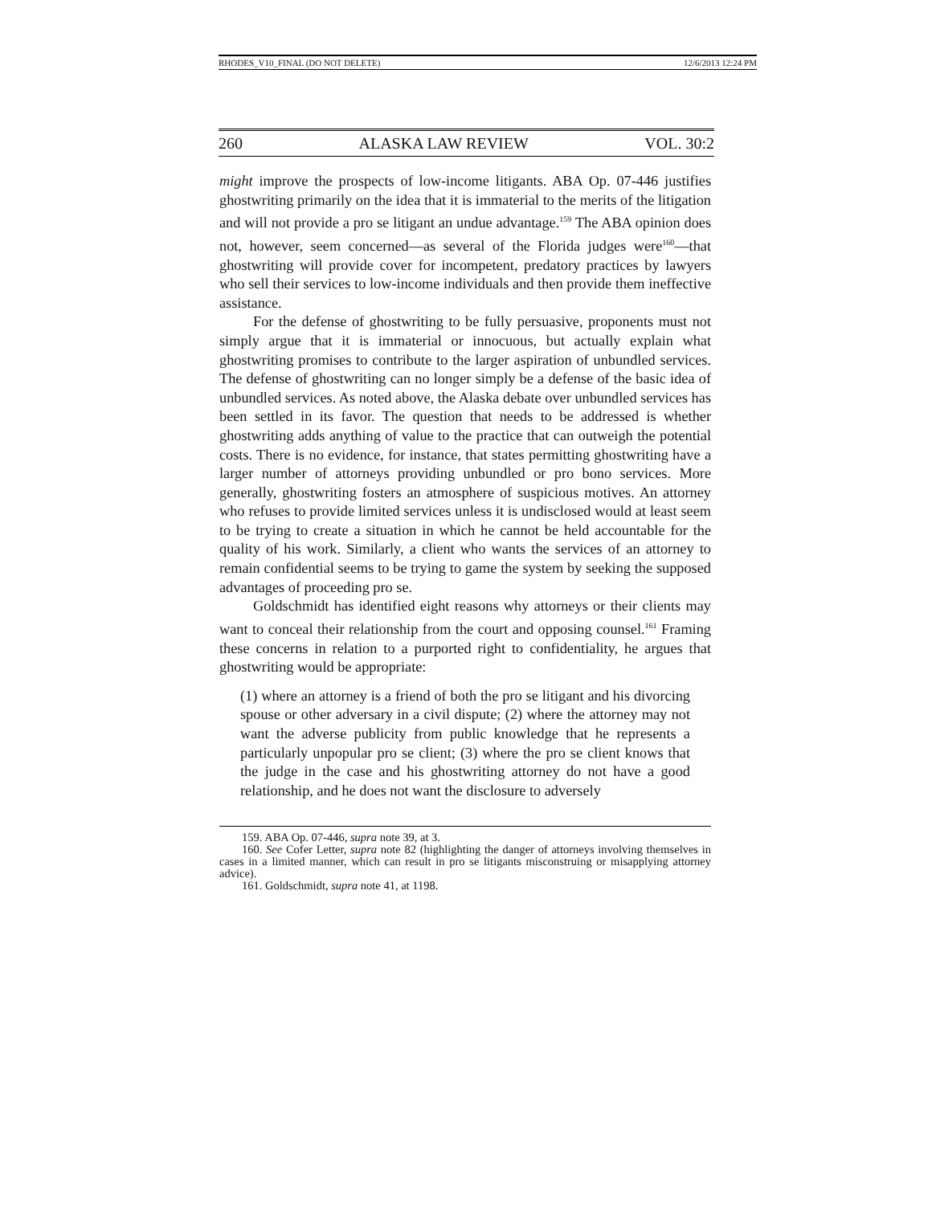RHODES_V10_FINAL (DO NOT DELETE) 12/6/2013 12:24 PM
260 ALASKA LAW REVIEW VOL. 30:2
might improve the prospects of low-income litigants. ABA Op. 07-446 justifies ghostwriting primarily on the idea that it is immaterial to the merits of the litigation and will not provide a pro se litigant an undue advantage.<sup>159</sup> The ABA opinion does not, however, seem concerned—as several of the Florida judges were<sup>160</sup>—that ghostwriting will provide cover for incompetent, predatory practices by lawyers who sell their services to low-income individuals and then provide them ineffective assistance.
For the defense of ghostwriting to be fully persuasive, proponents must not simply argue that it is immaterial or innocuous, but actually explain what ghostwriting promises to contribute to the larger aspiration of unbundled services. The defense of ghostwriting can no longer simply be a defense of the basic idea of unbundled services. As noted above, the Alaska debate over unbundled services has been settled in its favor. The question that needs to be addressed is whether ghostwriting adds anything of value to the practice that can outweigh the potential costs. There is no evidence, for instance, that states permitting ghostwriting have a larger number of attorneys providing unbundled or pro bono services. More generally, ghostwriting fosters an atmosphere of suspicious motives. An attorney who refuses to provide limited services unless it is undisclosed would at least seem to be trying to create a situation in which he cannot be held accountable for the quality of his work. Similarly, a client who wants the services of an attorney to remain confidential seems to be trying to game the system by seeking the supposed advantages of proceeding pro se.
Goldschmidt has identified eight reasons why attorneys or their clients may want to conceal their relationship from the court and opposing counsel.<sup>161</sup> Framing these concerns in relation to a purported right to confidentiality, he argues that ghostwriting would be appropriate:
(1) where an attorney is a friend of both the pro se litigant and his divorcing spouse or other adversary in a civil dispute; (2) where the attorney may not want the adverse publicity from public knowledge that he represents a particularly unpopular pro se client; (3) where the pro se client knows that the judge in the case and his ghostwriting attorney do not have a good relationship, and he does not want the disclosure to adversely
159. ABA Op. 07-446, supra note 39, at 3.
160. See Cofer Letter, supra note 82 (highlighting the danger of attorneys involving themselves in cases in a limited manner, which can result in pro se litigants misconstruing or misapplying attorney advice).
161. Goldschmidt, supra note 41, at 1198.